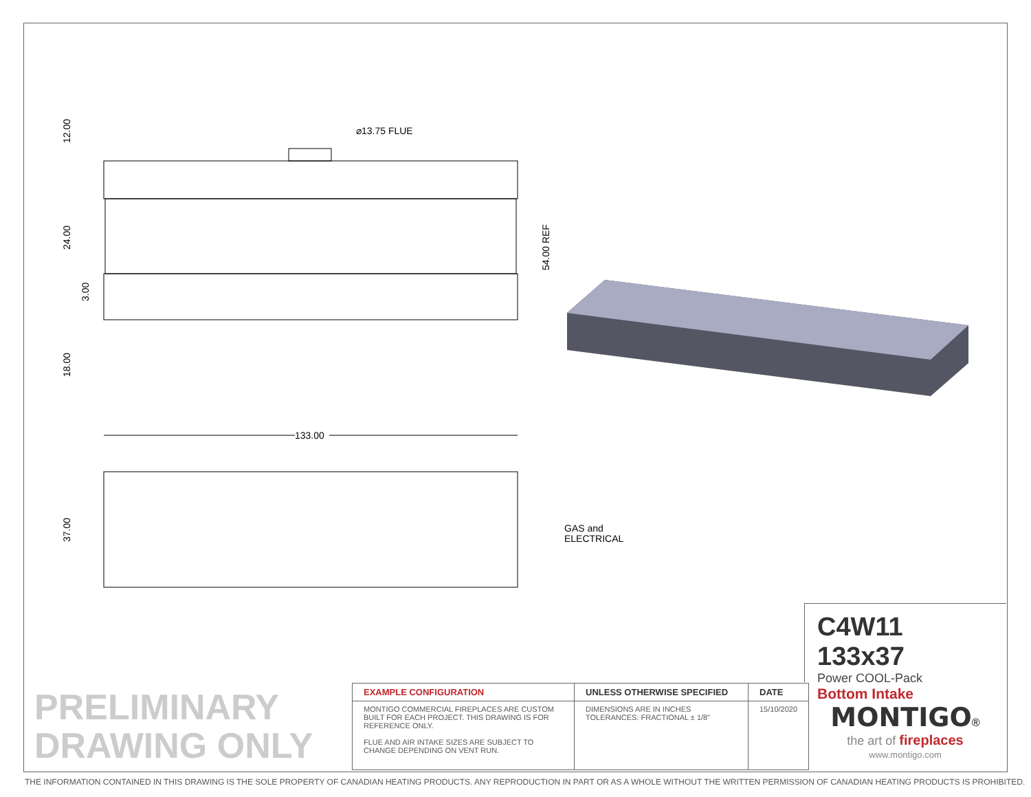⌀13.75 FLUE
12.00
24.00
3.00
18.00
54.00 REF
133.00
37.00
GAS and
ELECTRICAL
C4W11 133x37
Power COOL-Pack
Bottom Intake
PRELIMINARY
DRAWING ONLY
| EXAMPLE CONFIGURATION | UNLESS OTHERWISE SPECIFIED | DATE |
| --- | --- | --- |
| MONTIGO COMMERCIAL FIREPLACES ARE CUSTOM BUILT FOR EACH PROJECT. THIS DRAWING IS FOR REFERENCE ONLY. FLUE AND AIR INTAKE SIZES ARE SUBJECT TO CHANGE DEPENDING ON VENT RUN. | DIMENSIONS ARE IN INCHES TOLERANCES: FRACTIONAL ± 1/8" | 15/10/2020 |
MONTIGO®
the art of fireplaces
www.montigo.com
THE INFORMATION CONTAINED IN THIS DRAWING IS THE SOLE PROPERTY OF CANADIAN HEATING PRODUCTS. ANY REPRODUCTION IN PART OR AS A WHOLE WITHOUT THE WRITTEN PERMISSION OF CANADIAN HEATING PRODUCTS IS PROHIBITED.